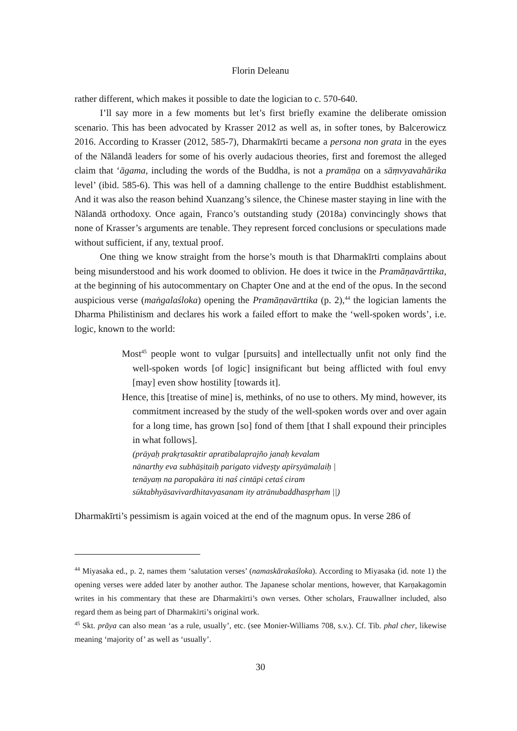Florin Deleanu
rather different, which makes it possible to date the logician to c. 570-640.
I’ll say more in a few moments but let’s first briefly examine the deliberate omission scenario. This has been advocated by Krasser 2012 as well as, in softer tones, by Balcerowicz 2016. According to Krasser (2012, 585-7), Dharmakīrti became a persona non grata in the eyes of the Nālandā leaders for some of his overly audacious theories, first and foremost the alleged claim that ‘āgama, including the words of the Buddha, is not a pramāṇa on a sāṃvyavahārika level’ (ibid. 585-6). This was hell of a damning challenge to the entire Buddhist establishment. And it was also the reason behind Xuanzang’s silence, the Chinese master staying in line with the Nālandā orthodoxy. Once again, Franco’s outstanding study (2018a) convincingly shows that none of Krasser’s arguments are tenable. They represent forced conclusions or speculations made without sufficient, if any, textual proof.
One thing we know straight from the horse’s mouth is that Dharmakīrti complains about being misunderstood and his work doomed to oblivion. He does it twice in the Pramāṇavārttika, at the beginning of his autocommentary on Chapter One and at the end of the opus. In the second auspicious verse (maṅgalaśloka) opening the Pramāṇavārttika (p. 2),<sup>44</sup> the logician laments the Dharma Philistinism and declares his work a failed effort to make the ‘well-spoken words’, i.e. logic, known to the world:
Most<sup>45</sup> people wont to vulgar [pursuits] and intellectually unfit not only find the well-spoken words [of logic] insignificant but being afflicted with foul envy [may] even show hostility [towards it].
Hence, this [treatise of mine] is, methinks, of no use to others. My mind, however, its commitment increased by the study of the well-spoken words over and over again for a long time, has grown [so] fond of them [that I shall expound their principles in what follows].
(prāyaḥ prakṛtasaktir apratibalaprajño janaḥ kevalam
nānarthy eva subhāṣitaiḥ parigato vidveṣṭy apīrṣyāmalaiḥ |
tenāyaṃ na paropakāra iti naś cintāpi cetaś ciram
sūktabhyāsavivardhitavyasanam ity atrānubaddhaspṛham ||)
Dharmakīrti’s pessimism is again voiced at the end of the magnum opus. In verse 286 of
<sup>44</sup> Miyasaka ed., p. 2, names them ‘salutation verses’ (namaskārakaśloka). According to Miyasaka (id. note 1) the opening verses were added later by another author. The Japanese scholar mentions, however, that Karṇakagomin writes in his commentary that these are Dharmakīrti’s own verses. Other scholars, Frauwallner included, also regard them as being part of Dharmakīrti’s original work.
<sup>45</sup> Skt. prāya can also mean ‘as a rule, usually’, etc. (see Monier-Williams 708, s.v.). Cf. Tib. phal cher, likewise meaning ‘majority of’ as well as ‘usually’.
30